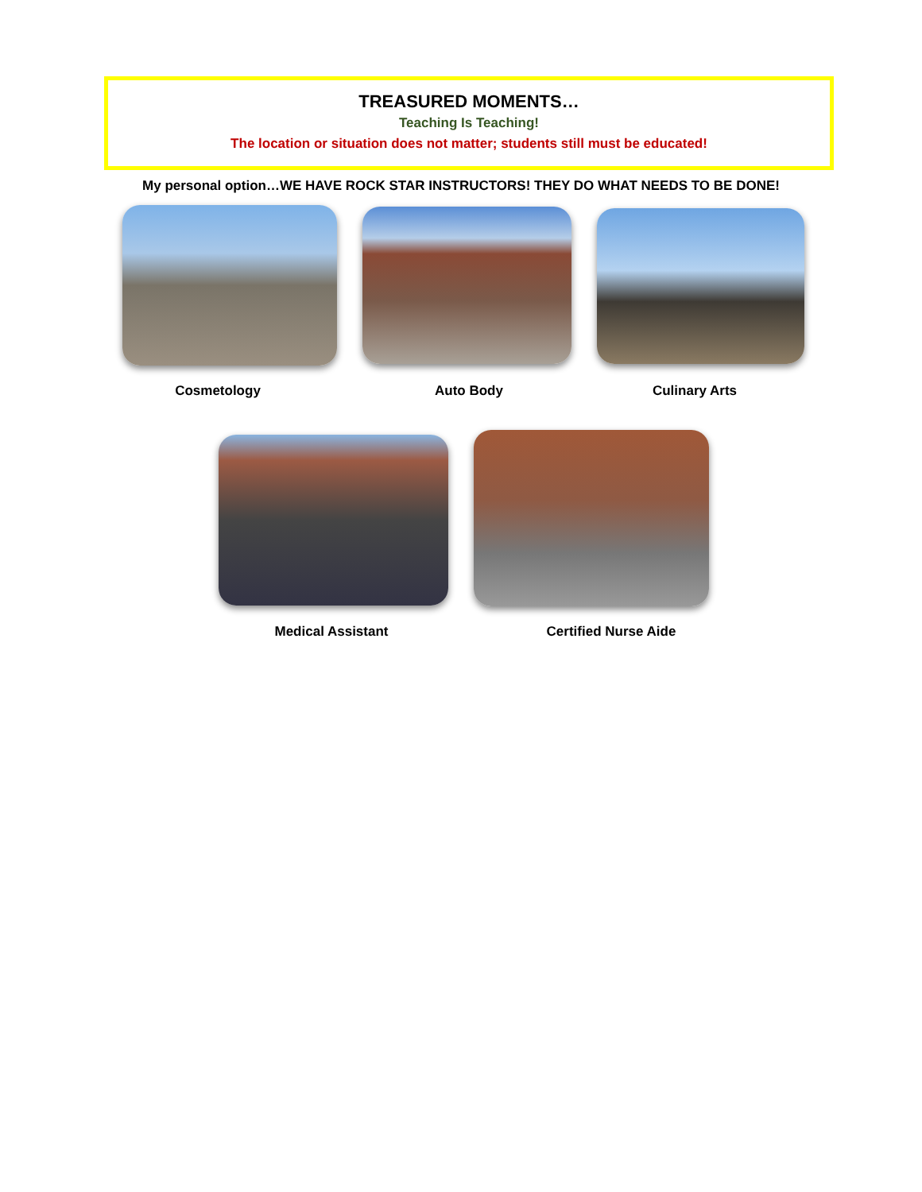TREASURED MOMENTS…
Teaching Is Teaching!
The location or situation does not matter; students still must be educated!
My personal option…WE HAVE ROCK STAR INSTRUCTORS! THEY DO WHAT NEEDS TO BE DONE!
Cosmetology Auto Body Culinary Arts
Medical Assistant Certified Nurse Aide